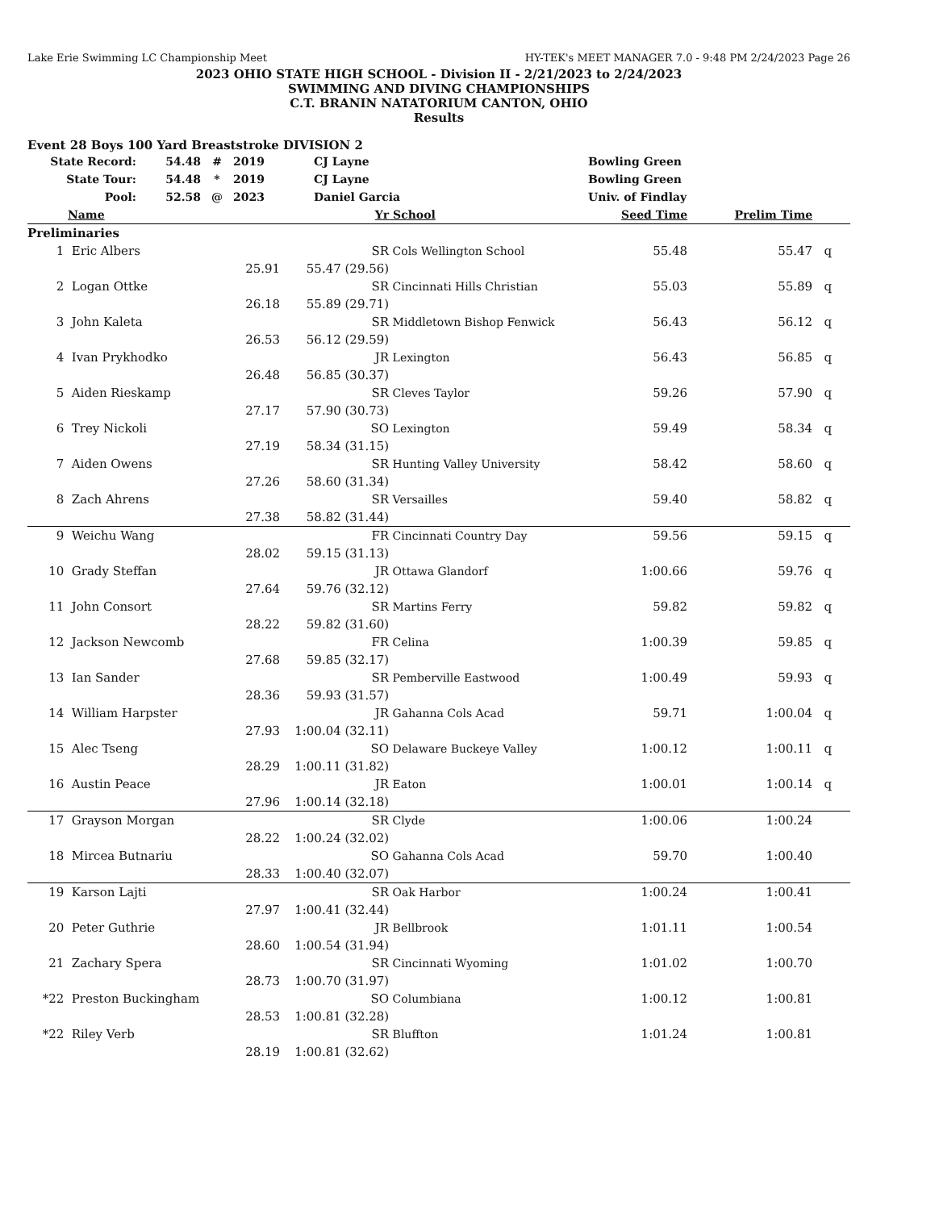Lake Erie Swimming LC Championship Meet HY-TEK's MEET MANAGER 7.0 - 9:48 PM 2/24/2023 Page 26
2023 OHIO STATE HIGH SCHOOL - Division II - 2/21/2023 to 2/24/2023
SWIMMING AND DIVING CHAMPIONSHIPS
C.T. BRANIN NATATORIUM CANTON, OHIO
Results
Event 28 Boys 100 Yard Breaststroke DIVISION 2
| State Record: | 54.48 | # | 2019 | CJ Layne | Bowling Green |
| State Tour: | 54.48 | * | 2019 | CJ Layne | Bowling Green |
| Pool: | 52.58 | @ | 2023 | Daniel Garcia | Univ. of Findlay |
| | Name | | Yr | School | Seed Time | Prelim Time | |
| --- | --- | --- | --- | --- | --- | --- | --- |
| Preliminaries | | | | | | | |
| 1 | Eric Albers | | SR | Cols Wellington School | 55.48 | 55.47 | q |
| | | 25.91 | 55.47 (29.56) | | | | |
| 2 | Logan Ottke | | SR | Cincinnati Hills Christian | 55.03 | 55.89 | q |
| | | 26.18 | 55.89 (29.71) | | | | |
| 3 | John Kaleta | | SR | Middletown Bishop Fenwick | 56.43 | 56.12 | q |
| | | 26.53 | 56.12 (29.59) | | | | |
| 4 | Ivan Prykhodko | | JR | Lexington | 56.43 | 56.85 | q |
| | | 26.48 | 56.85 (30.37) | | | | |
| 5 | Aiden Rieskamp | | SR | Cleves Taylor | 59.26 | 57.90 | q |
| | | 27.17 | 57.90 (30.73) | | | | |
| 6 | Trey Nickoli | | SO | Lexington | 59.49 | 58.34 | q |
| | | 27.19 | 58.34 (31.15) | | | | |
| 7 | Aiden Owens | | SR | Hunting Valley University | 58.42 | 58.60 | q |
| | | 27.26 | 58.60 (31.34) | | | | |
| 8 | Zach Ahrens | | SR | Versailles | 59.40 | 58.82 | q |
| | | 27.38 | 58.82 (31.44) | | | | |
| 9 | Weichu Wang | | FR | Cincinnati Country Day | 59.56 | 59.15 | q |
| | | 28.02 | 59.15 (31.13) | | | | |
| 10 | Grady Steffan | | JR | Ottawa Glandorf | 1:00.66 | 59.76 | q |
| | | 27.64 | 59.76 (32.12) | | | | |
| 11 | John Consort | | SR | Martins Ferry | 59.82 | 59.82 | q |
| | | 28.22 | 59.82 (31.60) | | | | |
| 12 | Jackson Newcomb | | FR | Celina | 1:00.39 | 59.85 | q |
| | | 27.68 | 59.85 (32.17) | | | | |
| 13 | Ian Sander | | SR | Pemberville Eastwood | 1:00.49 | 59.93 | q |
| | | 28.36 | 59.93 (31.57) | | | | |
| 14 | William Harpster | | JR | Gahanna Cols Acad | 59.71 | 1:00.04 | q |
| | | 27.93 | 1:00.04 (32.11) | | | | |
| 15 | Alec Tseng | | SO | Delaware Buckeye Valley | 1:00.12 | 1:00.11 | q |
| | | 28.29 | 1:00.11 (31.82) | | | | |
| 16 | Austin Peace | | JR | Eaton | 1:00.01 | 1:00.14 | q |
| | | 27.96 | 1:00.14 (32.18) | | | | |
| 17 | Grayson Morgan | | SR | Clyde | 1:00.06 | 1:00.24 | |
| | | 28.22 | 1:00.24 (32.02) | | | | |
| 18 | Mircea Butnariu | | SO | Gahanna Cols Acad | 59.70 | 1:00.40 | |
| | | 28.33 | 1:00.40 (32.07) | | | | |
| 19 | Karson Lajti | | SR | Oak Harbor | 1:00.24 | 1:00.41 | |
| | | 27.97 | 1:00.41 (32.44) | | | | |
| 20 | Peter Guthrie | | JR | Bellbrook | 1:01.11 | 1:00.54 | |
| | | 28.60 | 1:00.54 (31.94) | | | | |
| 21 | Zachary Spera | | SR | Cincinnati Wyoming | 1:01.02 | 1:00.70 | |
| | | 28.73 | 1:00.70 (31.97) | | | | |
| *22 | Preston Buckingham | | SO | Columbiana | 1:00.12 | 1:00.81 | |
| | | 28.53 | 1:00.81 (32.28) | | | | |
| *22 | Riley Verb | | SR | Bluffton | 1:01.24 | 1:00.81 | |
| | | 28.19 | 1:00.81 (32.62) | | | | |